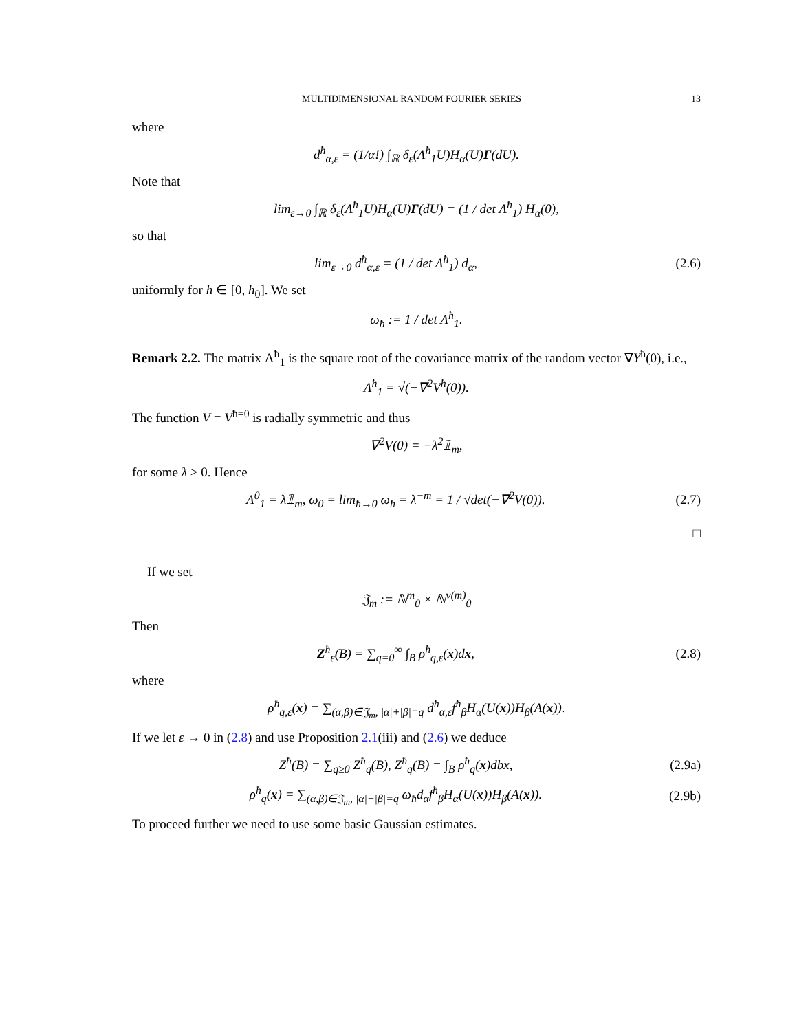MULTIDIMENSIONAL RANDOM FOURIER SERIES 13
where
d<sup>ħ</sup><sub>α,ε</sub> = (1/α!) ∫<sub>ℝ</sub> δ<sub>ε</sub>(Λ<sup>ħ</sup><sub>1</sub>U)H<sub>α</sub>(U)Γ(dU).
Note that
lim<sub>ε→0</sub> ∫<sub>ℝ</sub> δ<sub>ε</sub>(Λ<sup>ħ</sup><sub>1</sub>U)H<sub>α</sub>(U)Γ(dU) = (1 / det Λ<sup>ħ</sup><sub>1</sub>) H<sub>α</sub>(0),
so that
lim<sub>ε→0</sub> d<sup>ħ</sup><sub>α,ε</sub> = (1 / det Λ<sup>ħ</sup><sub>1</sub>) d<sub>α</sub>,
(2.6)
uniformly for ħ ∈ [0, ħ<sub>0</sub>]. We set
ω<sub>ħ</sub> := 1 / det Λ<sup>ħ</sup><sub>1</sub>.
Remark 2.2. The matrix Λ<sup>ħ</sup><sub>1</sub> is the square root of the covariance matrix of the random vector ∇Y<sup>ħ</sup>(0), i.e.,
Λ<sup>ħ</sup><sub>1</sub> = √(−∇<sup>2</sup>V<sup>ħ</sup>(0)).
The function V = V<sup>ħ=0</sup> is radially symmetric and thus
∇<sup>2</sup>V(0) = −λ<sup>2</sup>𝟙<sub>m</sub>,
for some λ > 0. Hence
Λ<sup>0</sup><sub>1</sub> = λ𝟙<sub>m</sub>, ω<sub>0</sub> = lim<sub>ħ→0</sub> ω<sub>ħ</sub> = λ<sup>−m</sup> = 1 / √det(−∇<sup>2</sup>V(0)).
(2.7)
□
If we set
𝔍<sub>m</sub> := ℕ<sup>m</sup><sub>0</sub> × ℕ<sup>ν(m)</sup><sub>0</sub>
Then
Z<sup>ħ</sup><sub>ε</sub>(B) = ∑<sub>q=0</sub><sup>∞</sup> ∫<sub>B</sub> ρ<sup>ħ</sup><sub>q,ε</sub>(x)dx, (2.8)
where
ρ<sup>ħ</sup><sub>q,ε</sub>(x) = ∑<sub>(α,β)∈𝔍<sub>m</sub>, |α|+|β|=q</sub> d<sup>ħ</sup><sub>α,ε</sub>f<sup>ħ</sup><sub>β</sub>H<sub>α</sub>(U(x))H<sub>β</sub>(A(x)).
If we let ε → 0 in (2.8) and use Proposition 2.1(iii) and (2.6) we deduce
Z<sup>ħ</sup>(B) = ∑<sub>q≥0</sub> Z<sup>ħ</sup><sub>q</sub>(B), Z<sup>ħ</sup><sub>q</sub>(B) = ∫<sub>B</sub> ρ<sup>ħ</sup><sub>q</sub>(x)dbx,
(2.9a)
ρ<sup>ħ</sup><sub>q</sub>(x) = ∑<sub>(α,β)∈𝔍<sub>m</sub>, |α|+|β|=q</sub> ω<sub>ħ</sub>d<sub>α</sub>f<sup>ħ</sup><sub>β</sub>H<sub>α</sub>(U(x))H<sub>β</sub>(A(x)).
(2.9b)
To proceed further we need to use some basic Gaussian estimates.